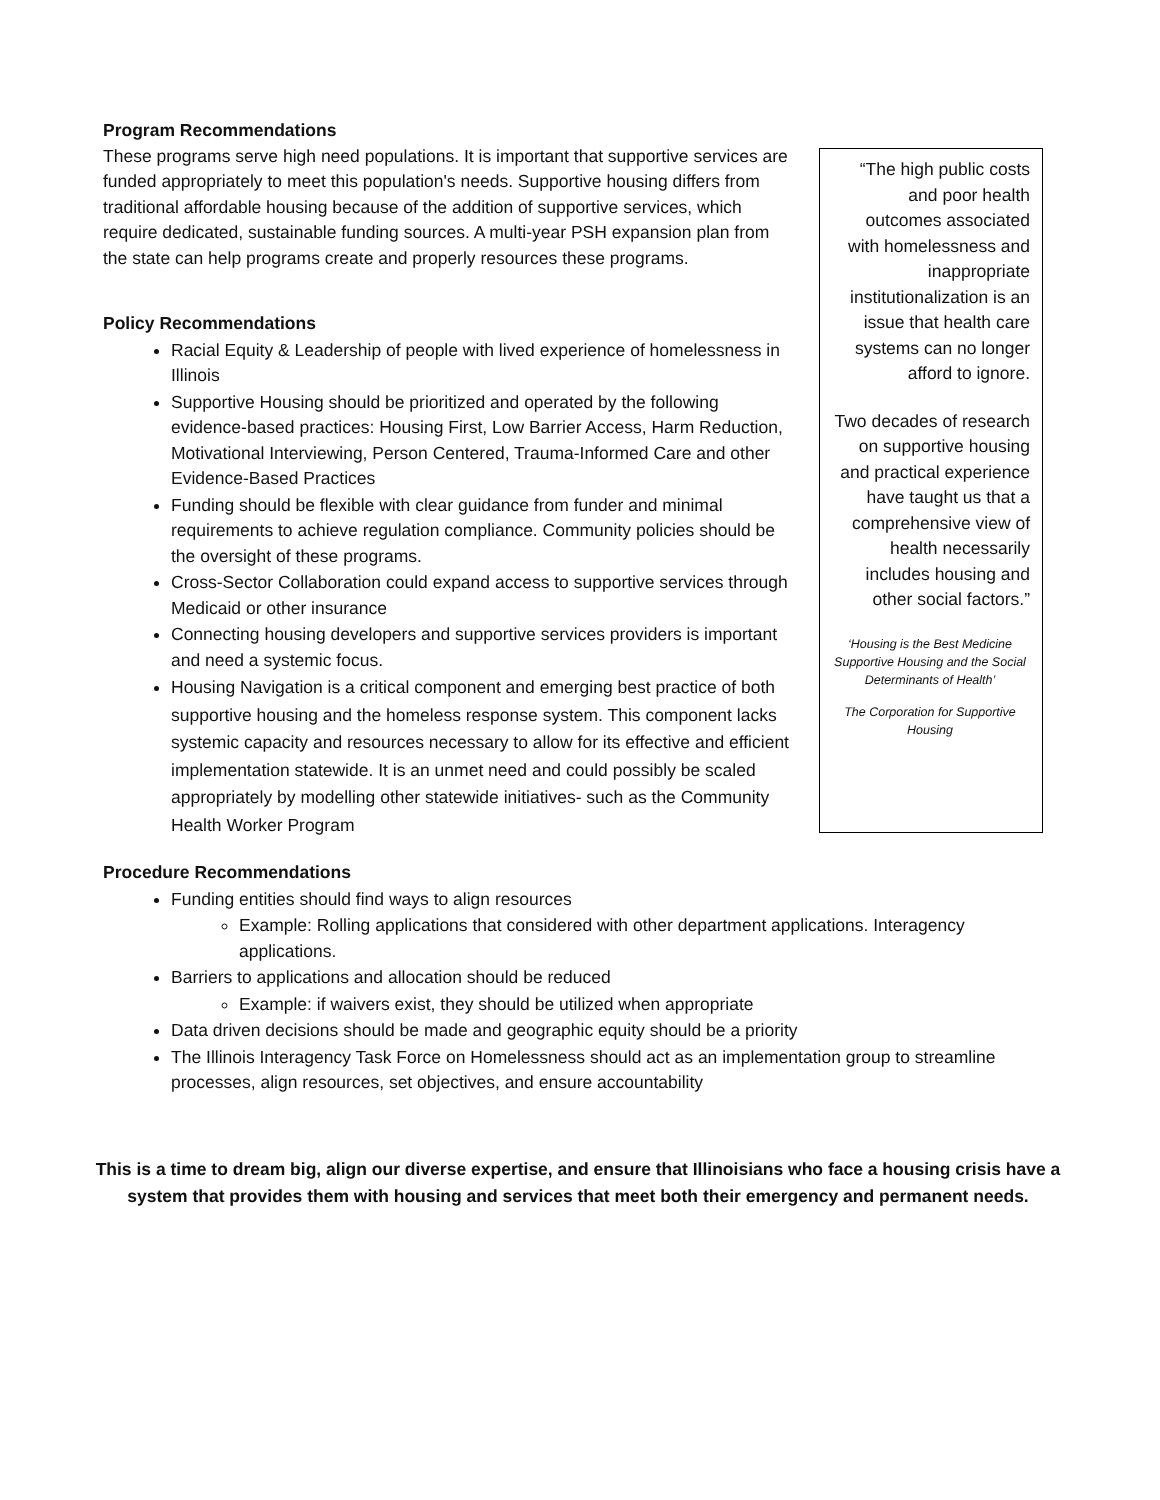Program Recommendations
These programs serve high need populations. It is important that supportive services are funded appropriately to meet this population's needs. Supportive housing differs from traditional affordable housing because of the addition of supportive services, which require dedicated, sustainable funding sources. A multi-year PSH expansion plan from the state can help programs create and properly resources these programs.
Policy Recommendations
Racial Equity & Leadership of people with lived experience of homelessness in Illinois
Supportive Housing should be prioritized and operated by the following evidence-based practices: Housing First, Low Barrier Access, Harm Reduction, Motivational Interviewing, Person Centered, Trauma-Informed Care and other Evidence-Based Practices
Funding should be flexible with clear guidance from funder and minimal requirements to achieve regulation compliance. Community policies should be the oversight of these programs.
Cross-Sector Collaboration could expand access to supportive services through Medicaid or other insurance
Connecting housing developers and supportive services providers is important and need a systemic focus.
Housing Navigation is a critical component and emerging best practice of both supportive housing and the homeless response system. This component lacks systemic capacity and resources necessary to allow for its effective and efficient implementation statewide. It is an unmet need and could possibly be scaled appropriately by modelling other statewide initiatives- such as the Community Health Worker Program
“The high public costs and poor health outcomes associated with homelessness and inappropriate institutionalization is an issue that health care systems can no longer afford to ignore.
Two decades of research on supportive housing and practical experience have taught us that a comprehensive view of health necessarily includes housing and other social factors.”
‘Housing is the Best Medicine Supportive Housing and the Social Determinants of Health’
The Corporation for Supportive Housing
Procedure Recommendations
Funding entities should find ways to align resources
Example: Rolling applications that considered with other department applications. Interagency applications.
Barriers to applications and allocation should be reduced
Example: if waivers exist, they should be utilized when appropriate
Data driven decisions should be made and geographic equity should be a priority
The Illinois Interagency Task Force on Homelessness should act as an implementation group to streamline processes, align resources, set objectives, and ensure accountability
This is a time to dream big, align our diverse expertise, and ensure that Illinoisians who face a housing crisis have a system that provides them with housing and services that meet both their emergency and permanent needs.